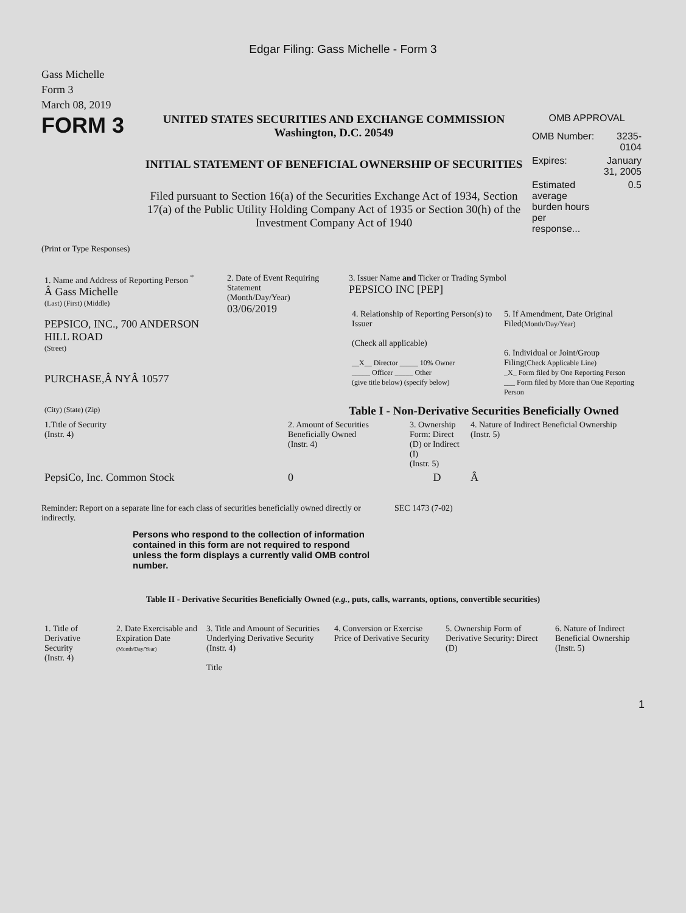Edgar Filing: Gass Michelle - Form 3
Gass Michelle
Form 3
March 08, 2019
FORM 3
UNITED STATES SECURITIES AND EXCHANGE COMMISSION
Washington, D.C. 20549
INITIAL STATEMENT OF BENEFICIAL OWNERSHIP OF SECURITIES
Filed pursuant to Section 16(a) of the Securities Exchange Act of 1934, Section 17(a) of the Public Utility Holding Company Act of 1935 or Section 30(h) of the Investment Company Act of 1940
OMB APPROVAL
| OMB Number: | 3235-0104 |
| Expires: | January 31, 2005 |
| Estimated average burden hours per response... | 0.5 |
(Print or Type Responses)
| 1. Name and Address of Reporting Person <sup>*</sup> Â Gass Michelle (Last) (First) (Middle) PEPSICO, INC., 700 ANDERSON HILL ROAD (Street) PURCHASE,Â NYÂ 10577 (City) (State) (Zip) | 2. Date of Event Requiring Statement (Month/Day/Year) 03/06/2019 | 3. Issuer Name and Ticker or Trading Symbol PEPSICO INC [PEP] / 4. Relationship of Reporting Person(s) to Issuer (Check all applicable) __X__ Director _____ 10% Owner _____ Officer _____ Other (give title below) (specify below) / 5. If Amendment, Date Original Filed (Month/Day/Year) 6. Individual or Joint/Group Filing (Check Applicable Line) _X_ Form filed by One Reporting Person ___ Form filed by More than One Reporting Person / Table I - Non-Derivative Securities Beneficially Owned |
| 1.Title of Security (Instr. 4) | 2. Amount of Securities Beneficially Owned (Instr. 4) | 3. Ownership Form: Direct (D) or Indirect (I) (Instr. 5) | 4. Nature of Indirect Beneficial Ownership (Instr. 5) |
| --- | --- | --- | --- |
| PepsiCo, Inc. Common Stock | 0 | D | Â |
Reminder: Report on a separate line for each class of securities beneficially owned directly or indirectly.
SEC 1473 (7-02)
Persons who respond to the collection of information contained in this form are not required to respond unless the form displays a currently valid OMB control number.
Table II - Derivative Securities Beneficially Owned (e.g., puts, calls, warrants, options, convertible securities)
| 1. Title of Derivative Security (Instr. 4) | 2. Date Exercisable and Expiration Date (Month/Day/Year) | 3. Title and Amount of Securities Underlying Derivative Security (Instr. 4) Title | 4. Conversion or Exercise Price of Derivative Security | 5. Ownership Form of Derivative Security: Direct (D) | 6. Nature of Indirect Beneficial Ownership (Instr. 5) |
| --- | --- | --- | --- | --- | --- |
1